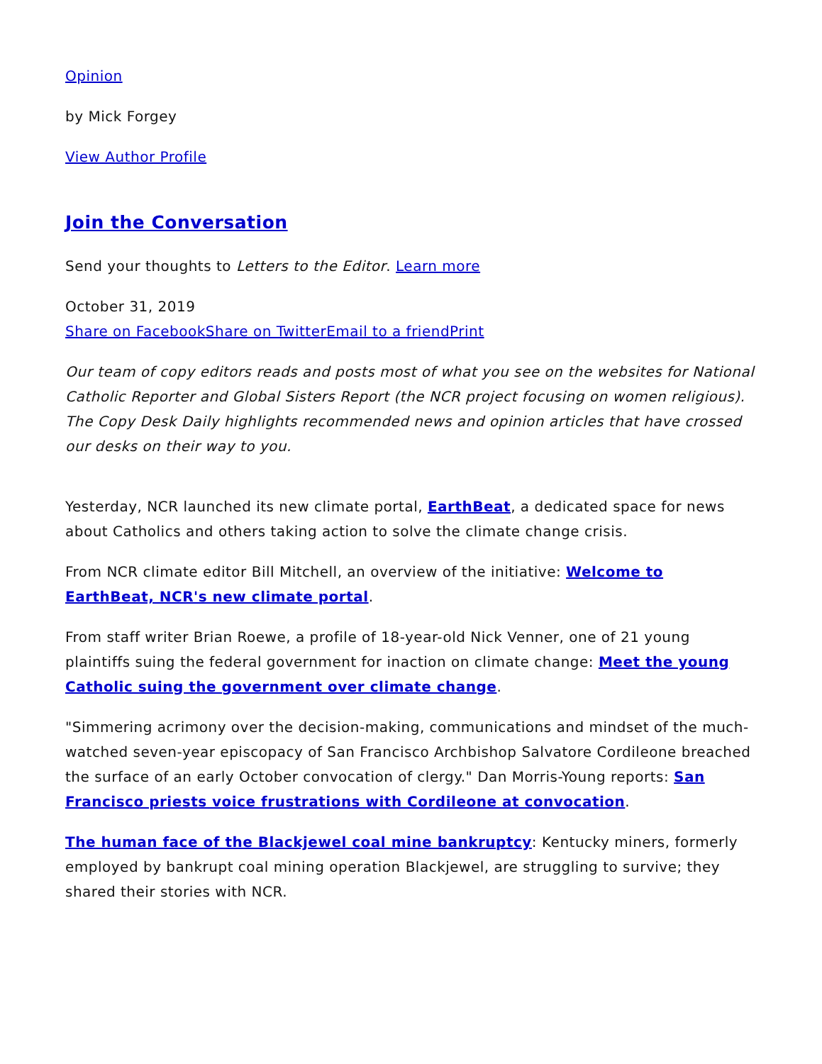Opinion
by Mick Forgey
View Author Profile
Join the Conversation
Send your thoughts to Letters to the Editor. Learn more
October 31, 2019
Share on Facebook Share on Twitter Email to a friend Print
Our team of copy editors reads and posts most of what you see on the websites for National Catholic Reporter and Global Sisters Report (the NCR project focusing on women religious). The Copy Desk Daily highlights recommended news and opinion articles that have crossed our desks on their way to you.
Yesterday, NCR launched its new climate portal, EarthBeat, a dedicated space for news about Catholics and others taking action to solve the climate change crisis.
From NCR climate editor Bill Mitchell, an overview of the initiative: Welcome to EarthBeat, NCR's new climate portal.
From staff writer Brian Roewe, a profile of 18-year-old Nick Venner, one of 21 young plaintiffs suing the federal government for inaction on climate change: Meet the young Catholic suing the government over climate change.
"Simmering acrimony over the decision-making, communications and mindset of the much-watched seven-year episcopacy of San Francisco Archbishop Salvatore Cordileone breached the surface of an early October convocation of clergy." Dan Morris-Young reports: San Francisco priests voice frustrations with Cordileone at convocation.
The human face of the Blackjewel coal mine bankruptcy: Kentucky miners, formerly employed by bankrupt coal mining operation Blackjewel, are struggling to survive; they shared their stories with NCR.